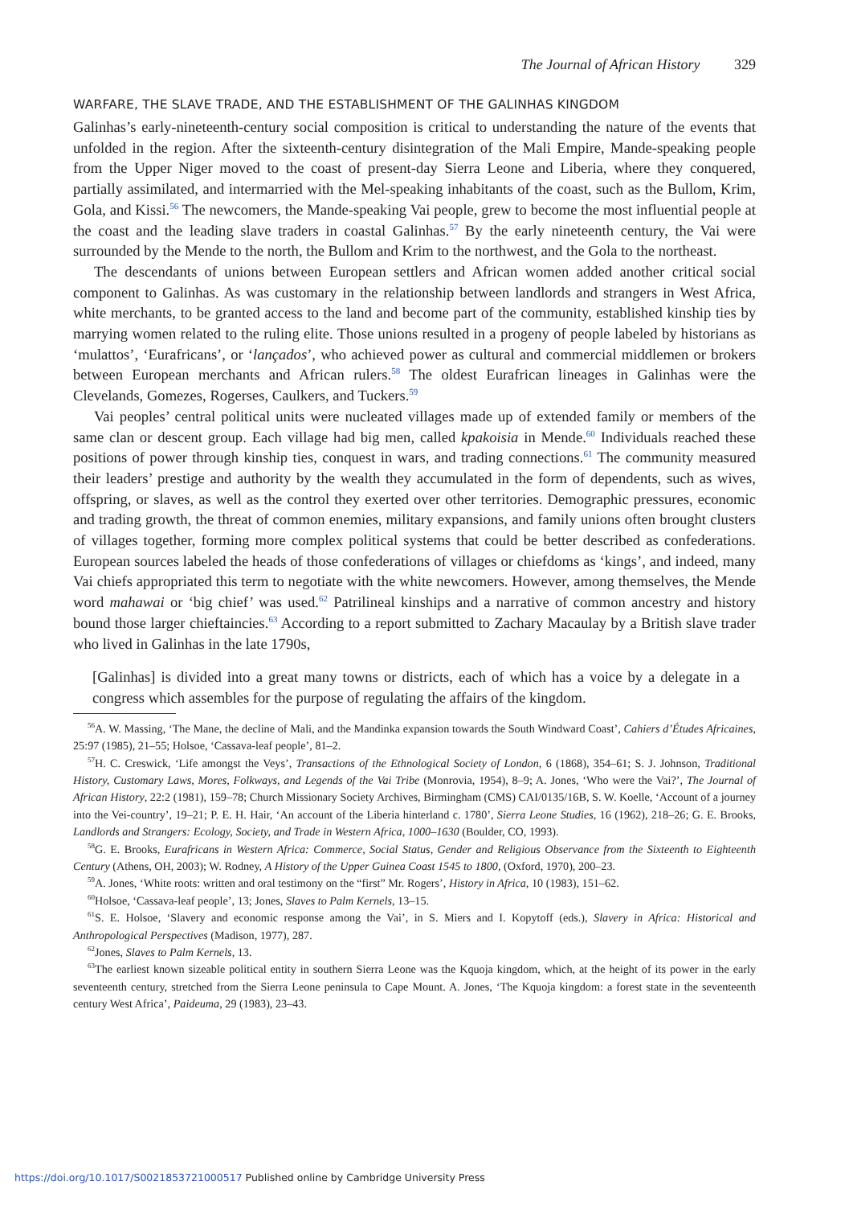The Journal of African History 329
WARFARE, THE SLAVE TRADE, AND THE ESTABLISHMENT OF THE GALINHAS KINGDOM
Galinhas’s early-nineteenth-century social composition is critical to understanding the nature of the events that unfolded in the region. After the sixteenth-century disintegration of the Mali Empire, Mande-speaking people from the Upper Niger moved to the coast of present-day Sierra Leone and Liberia, where they conquered, partially assimilated, and intermarried with the Mel-speaking inhabitants of the coast, such as the Bullom, Krim, Gola, and Kissi.<sup>56</sup> The newcomers, the Mande-speaking Vai people, grew to become the most influential people at the coast and the leading slave traders in coastal Galinhas.<sup>57</sup> By the early nineteenth century, the Vai were surrounded by the Mende to the north, the Bullom and Krim to the northwest, and the Gola to the northeast.
The descendants of unions between European settlers and African women added another critical social component to Galinhas. As was customary in the relationship between landlords and strangers in West Africa, white merchants, to be granted access to the land and become part of the community, established kinship ties by marrying women related to the ruling elite. Those unions resulted in a progeny of people labeled by historians as ‘mulattos’, ‘Eurafricans’, or ‘lançados’, who achieved power as cultural and commercial middlemen or brokers between European merchants and African rulers.<sup>58</sup> The oldest Eurafrican lineages in Galinhas were the Clevelands, Gomezes, Rogerses, Caulkers, and Tuckers.<sup>59</sup>
Vai peoples’ central political units were nucleated villages made up of extended family or members of the same clan or descent group. Each village had big men, called kpakoisia in Mende.<sup>60</sup> Individuals reached these positions of power through kinship ties, conquest in wars, and trading connections.<sup>61</sup> The community measured their leaders’ prestige and authority by the wealth they accumulated in the form of dependents, such as wives, offspring, or slaves, as well as the control they exerted over other territories. Demographic pressures, economic and trading growth, the threat of common enemies, military expansions, and family unions often brought clusters of villages together, forming more complex political systems that could be better described as confederations. European sources labeled the heads of those confederations of villages or chiefdoms as ‘kings’, and indeed, many Vai chiefs appropriated this term to negotiate with the white newcomers. However, among themselves, the Mende word mahawai or ‘big chief’ was used.<sup>62</sup> Patrilineal kinships and a narrative of common ancestry and history bound those larger chieftaincies.<sup>63</sup> According to a report submitted to Zachary Macaulay by a British slave trader who lived in Galinhas in the late 1790s,
[Galinhas] is divided into a great many towns or districts, each of which has a voice by a delegate in a congress which assembles for the purpose of regulating the affairs of the kingdom.
<sup>56</sup> A. W. Massing, ‘The Mane, the decline of Mali, and the Mandinka expansion towards the South Windward Coast’, Cahiers d’Études Africaines, 25:97 (1985), 21–55; Holsoe, ‘Cassava-leaf people’, 81–2.
<sup>57</sup>H. C. Creswick, ‘Life amongst the Veys’, Transactions of the Ethnological Society of London, 6 (1868), 354–61; S. J. Johnson, Traditional History, Customary Laws, Mores, Folkways, and Legends of the Vai Tribe (Monrovia, 1954), 8–9; A. Jones, ‘Who were the Vai?’, The Journal of African History, 22:2 (1981), 159–78; Church Missionary Society Archives, Birmingham (CMS) CAI/0135/16B, S. W. Koelle, ‘Account of a journey into the Vei-country’, 19–21; P. E. H. Hair, ‘An account of the Liberia hinterland c. 1780’, Sierra Leone Studies, 16 (1962), 218–26; G. E. Brooks, Landlords and Strangers: Ecology, Society, and Trade in Western Africa, 1000–1630 (Boulder, CO, 1993).
<sup>58</sup> G. E. Brooks, Eurafricans in Western Africa: Commerce, Social Status, Gender and Religious Observance from the Sixteenth to Eighteenth Century (Athens, OH, 2003); W. Rodney, A History of the Upper Guinea Coast 1545 to 1800, (Oxford, 1970), 200–23.
<sup>59</sup> A. Jones, ‘White roots: written and oral testimony on the “first” Mr. Rogers’, History in Africa, 10 (1983), 151–62.
<sup>60</sup> Holsoe, ‘Cassava-leaf people’, 13; Jones, Slaves to Palm Kernels, 13–15.
<sup>61</sup>S. E. Holsoe, ‘Slavery and economic response among the Vai’, in S. Miers and I. Kopytoff (eds.), Slavery in Africa: Historical and Anthropological Perspectives (Madison, 1977), 287.
<sup>62</sup> Jones, Slaves to Palm Kernels, 13.
<sup>63</sup> The earliest known sizeable political entity in southern Sierra Leone was the Kquoja kingdom, which, at the height of its power in the early seventeenth century, stretched from the Sierra Leone peninsula to Cape Mount. A. Jones, ‘The Kquoja kingdom: a forest state in the seventeenth century West Africa’, Paideuma, 29 (1983), 23–43.
https://doi.org/10.1017/S0021853721000517 Published online by Cambridge University Press